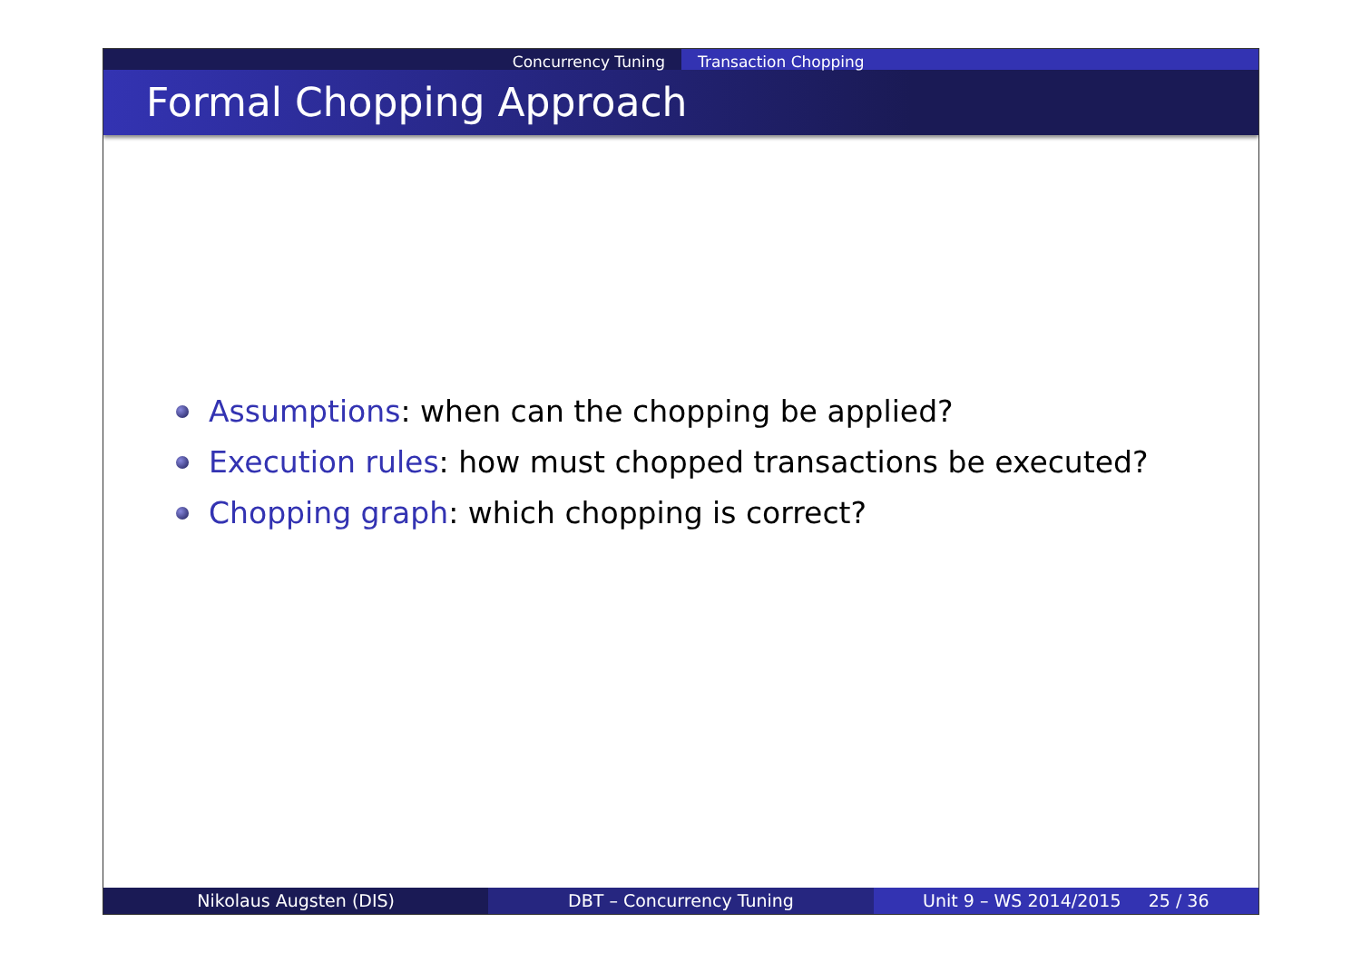Concurrency Tuning Transaction Chopping
Formal Chopping Approach
Assumptions: when can the chopping be applied?
Execution rules: how must chopped transactions be executed?
Chopping graph: which chopping is correct?
Nikolaus Augsten (DIS) DBT – Concurrency Tuning Unit 9 – WS 2014/2015 25 / 36